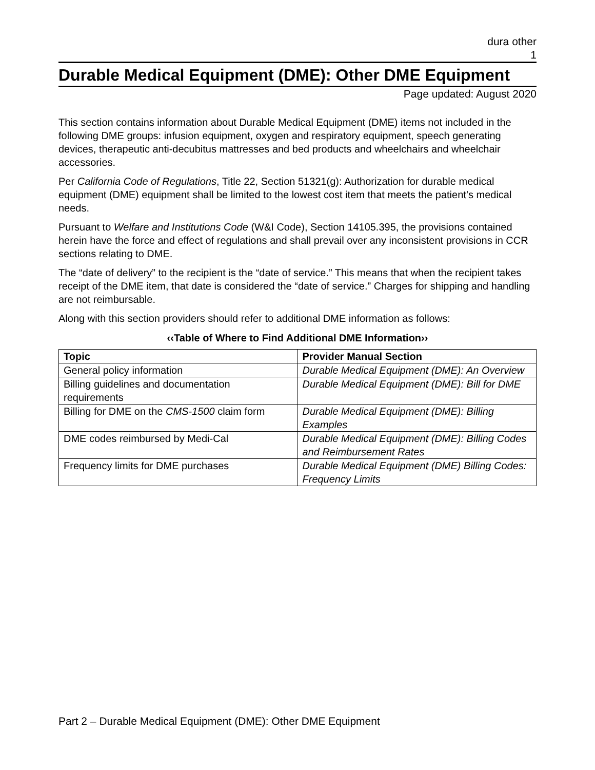dura other
1
Durable Medical Equipment (DME): Other DME Equipment
Page updated: August 2020
This section contains information about Durable Medical Equipment (DME) items not included in the following DME groups: infusion equipment, oxygen and respiratory equipment, speech generating devices, therapeutic anti-decubitus mattresses and bed products and wheelchairs and wheelchair accessories.
Per California Code of Regulations, Title 22, Section 51321(g): Authorization for durable medical equipment (DME) equipment shall be limited to the lowest cost item that meets the patient’s medical needs.
Pursuant to Welfare and Institutions Code (W&I Code), Section 14105.395, the provisions contained herein have the force and effect of regulations and shall prevail over any inconsistent provisions in CCR sections relating to DME.
The “date of delivery” to the recipient is the “date of service.” This means that when the recipient takes receipt of the DME item, that date is considered the “date of service.” Charges for shipping and handling are not reimbursable.
Along with this section providers should refer to additional DME information as follows:
‹‹Table of Where to Find Additional DME Information››
| Topic | Provider Manual Section |
| --- | --- |
| General policy information | Durable Medical Equipment (DME): An Overview |
| Billing guidelines and documentation requirements | Durable Medical Equipment (DME): Bill for DME |
| Billing for DME on the CMS-1500 claim form | Durable Medical Equipment (DME): Billing Examples |
| DME codes reimbursed by Medi-Cal | Durable Medical Equipment (DME): Billing Codes and Reimbursement Rates |
| Frequency limits for DME purchases | Durable Medical Equipment (DME) Billing Codes: Frequency Limits |
Part 2 – Durable Medical Equipment (DME): Other DME Equipment